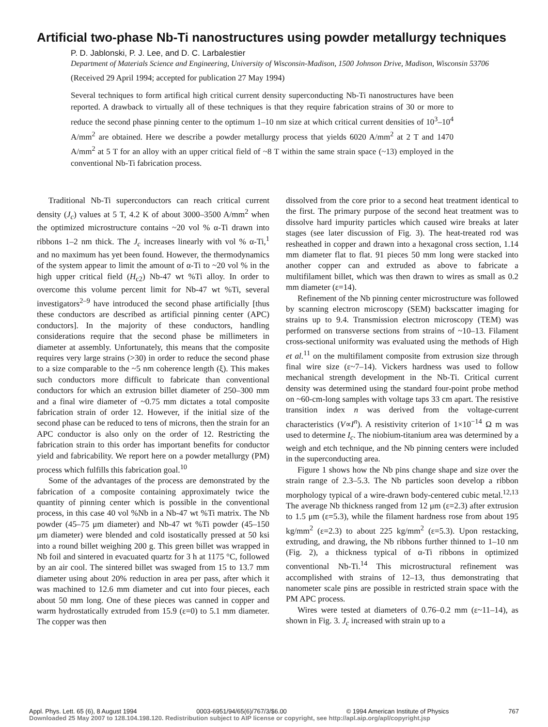Artificial two-phase Nb-Ti nanostructures using powder metallurgy techniques
P. D. Jablonski, P. J. Lee, and D. C. Larbalestier
Department of Materials Science and Engineering, University of Wisconsin-Madison, 1500 Johnson Drive, Madison, Wisconsin 53706
(Received 29 April 1994; accepted for publication 27 May 1994)
Several techniques to form artifical high critical current density superconducting Nb-Ti nanostructures have been reported. A drawback to virtually all of these techniques is that they require fabrication strains of 30 or more to reduce the second phase pinning center to the optimum 1–10 nm size at which critical current densities of 10<sup>3</sup>–10<sup>4</sup> A/mm<sup>2</sup> are obtained. Here we describe a powder metallurgy process that yields 6020 A/mm<sup>2</sup> at 2 T and 1470 A/mm<sup>2</sup> at 5 T for an alloy with an upper critical field of ~8 T within the same strain space (~13) employed in the conventional Nb-Ti fabrication process.
Traditional Nb-Ti superconductors can reach critical current density (J<sub>c</sub>) values at 5 T, 4.2 K of about 3000–3500 A/mm<sup>2</sup> when the optimized microstructure contains ~20 vol % α-Ti drawn into ribbons 1–2 nm thick. The J<sub>c</sub> increases linearly with vol % α-Ti,<sup>1</sup> and no maximum has yet been found. However, the thermodynamics of the system appear to limit the amount of α-Ti to ~20 vol % in the high upper critical field (H<sub>c2</sub>) Nb-47 wt %Ti alloy. In order to overcome this volume percent limit for Nb-47 wt %Ti, several investigators<sup>2–9</sup> have introduced the second phase artificially [thus these conductors are described as artificial pinning center (APC) conductors]. In the majority of these conductors, handling considerations require that the second phase be millimeters in diameter at assembly. Unfortunately, this means that the composite requires very large strains (>30) in order to reduce the second phase to a size comparable to the ~5 nm coherence length (ξ). This makes such conductors more difficult to fabricate than conventional conductors for which an extrusion billet diameter of 250–300 mm and a final wire diameter of ~0.75 mm dictates a total composite fabrication strain of order 12. However, if the initial size of the second phase can be reduced to tens of microns, then the strain for an APC conductor is also only on the order of 12. Restricting the fabrication strain to this order has important benefits for conductor yield and fabricability. We report here on a powder metallurgy (PM) process which fulfills this fabrication goal.<sup>10</sup>
Some of the advantages of the process are demonstrated by the fabrication of a composite containing approximately twice the quantity of pinning center which is possible in the conventional process, in this case 40 vol %Nb in a Nb-47 wt %Ti matrix. The Nb powder (45–75 μm diameter) and Nb-47 wt %Ti powder (45–150 μm diameter) were blended and cold isostatically pressed at 50 ksi into a round billet weighing 200 g. This green billet was wrapped in Nb foil and sintered in evacuated quartz for 3 h at 1175 °C, followed by an air cool. The sintered billet was swaged from 15 to 13.7 mm diameter using about 20% reduction in area per pass, after which it was machined to 12.6 mm diameter and cut into four pieces, each about 50 mm long. One of these pieces was canned in copper and warm hydrostatically extruded from 15.9 (ε=0) to 5.1 mm diameter. The copper was then
dissolved from the core prior to a second heat treatment identical to the first. The primary purpose of the second heat treatment was to dissolve hard impurity particles which caused wire breaks at later stages (see later discussion of Fig. 3). The heat-treated rod was resheathed in copper and drawn into a hexagonal cross section, 1.14 mm diameter flat to flat. 91 pieces 50 mm long were stacked into another copper can and extruded as above to fabricate a multifilament billet, which was then drawn to wires as small as 0.2 mm diameter (ε=14).
Refinement of the Nb pinning center microstructure was followed by scanning electron microscopy (SEM) backscatter imaging for strains up to 9.4. Transmission electron microscopy (TEM) was performed on transverse sections from strains of ~10–13. Filament cross-sectional uniformity was evaluated using the methods of High et al.<sup>11</sup> on the multifilament composite from extrusion size through final wire size (ε~7–14). Vickers hardness was used to follow mechanical strength development in the Nb-Ti. Critical current density was determined using the standard four-point probe method on ~60-cm-long samples with voltage taps 33 cm apart. The resistive transition index n was derived from the voltage-current characteristics (V∝I<sup>n</sup>). A resistivity criterion of 1×10<sup>−14</sup> Ω m was used to determine I<sub>c</sub>. The niobium-titanium area was determined by a weigh and etch technique, and the Nb pinning centers were included in the superconducting area.
Figure 1 shows how the Nb pins change shape and size over the strain range of 2.3–5.3. The Nb particles soon develop a ribbon morphology typical of a wire-drawn body-centered cubic metal.<sup>12,13</sup> The average Nb thickness ranged from 12 μm (ε=2.3) after extrusion to 1.5 μm (ε=5.3), while the filament hardness rose from about 195 kg/mm<sup>2</sup> (ε=2.3) to about 225 kg/mm<sup>2</sup> (ε=5.3). Upon restacking, extruding, and drawing, the Nb ribbons further thinned to 1–10 nm (Fig. 2), a thickness typical of α-Ti ribbons in optimized conventional Nb-Ti.<sup>14</sup> This microstructural refinement was accomplished with strains of 12–13, thus demonstrating that nanometer scale pins are possible in restricted strain space with the PM APC process.
Wires were tested at diameters of 0.76–0.2 mm (ε~11–14), as shown in Fig. 3. J<sub>c</sub> increased with strain up to a
Appl. Phys. Lett. 65 (6), 8 August 1994 0003-6951/94/65(6)/767/3/$6.00 © 1994 American Institute of Physics 767
Downloaded 25 May 2007 to 128.104.198.120. Redistribution subject to AIP license or copyright, see http://apl.aip.org/apl/copyright.jsp